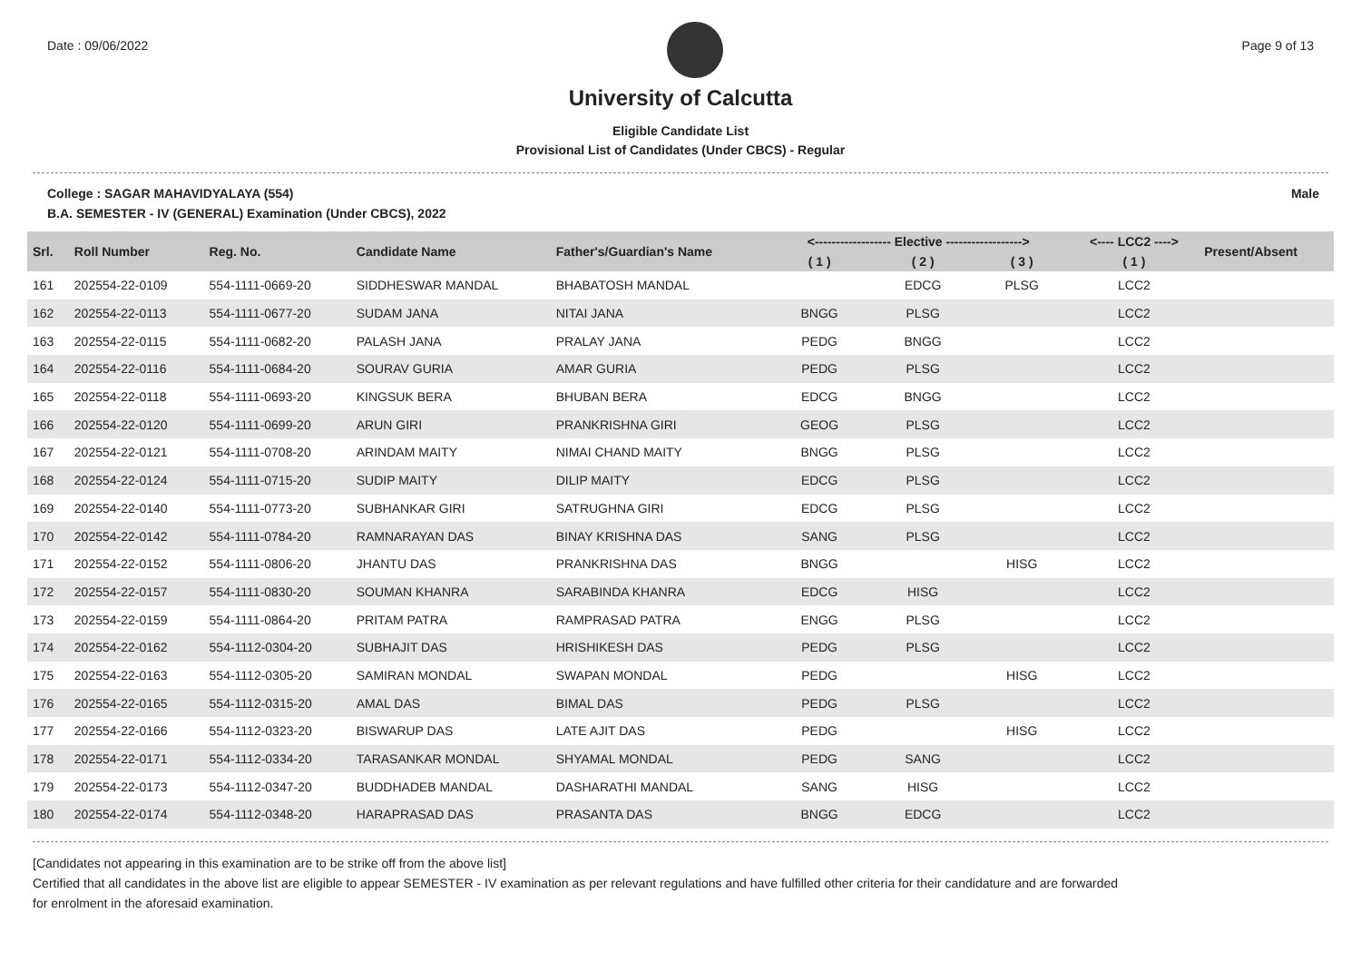Date : 09/06/2022 Page 9 of 13
University of Calcutta
Eligible Candidate List
Provisional List of Candidates (Under CBCS) - Regular
College : SAGAR MAHAVIDYALAYA (554) Male
B.A. SEMESTER - IV (GENERAL) Examination (Under CBCS), 2022
| Srl. | Roll Number | Reg. No. | Candidate Name | Father's/Guardian's Name | <------------------ Elective ------------------> | | | <---- LCC2 ----> | Present/Absent |
| --- | --- | --- | --- | --- | --- | --- | --- | --- | --- |
| | | | | | ( 1 ) | ( 2 ) | ( 3 ) | ( 1 ) | |
| 161 | 202554-22-0109 | 554-1111-0669-20 | SIDDHESWAR MANDAL | BHABATOSH MANDAL | | EDCG | PLSG | LCC2 | |
| 162 | 202554-22-0113 | 554-1111-0677-20 | SUDAM JANA | NITAI JANA | BNGG | PLSG | | LCC2 | |
| 163 | 202554-22-0115 | 554-1111-0682-20 | PALASH JANA | PRALAY JANA | PEDG | BNGG | | LCC2 | |
| 164 | 202554-22-0116 | 554-1111-0684-20 | SOURAV GURIA | AMAR GURIA | PEDG | PLSG | | LCC2 | |
| 165 | 202554-22-0118 | 554-1111-0693-20 | KINGSUK BERA | BHUBAN BERA | EDCG | BNGG | | LCC2 | |
| 166 | 202554-22-0120 | 554-1111-0699-20 | ARUN GIRI | PRANKRISHNA GIRI | GEOG | PLSG | | LCC2 | |
| 167 | 202554-22-0121 | 554-1111-0708-20 | ARINDAM MAITY | NIMAI CHAND MAITY | BNGG | PLSG | | LCC2 | |
| 168 | 202554-22-0124 | 554-1111-0715-20 | SUDIP MAITY | DILIP MAITY | EDCG | PLSG | | LCC2 | |
| 169 | 202554-22-0140 | 554-1111-0773-20 | SUBHANKAR GIRI | SATRUGHNA GIRI | EDCG | PLSG | | LCC2 | |
| 170 | 202554-22-0142 | 554-1111-0784-20 | RAMNARAYAN DAS | BINAY KRISHNA DAS | SANG | PLSG | | LCC2 | |
| 171 | 202554-22-0152 | 554-1111-0806-20 | JHANTU DAS | PRANKRISHNA DAS | BNGG | | HISG | LCC2 | |
| 172 | 202554-22-0157 | 554-1111-0830-20 | SOUMAN KHANRA | SARABINDA KHANRA | EDCG | HISG | | LCC2 | |
| 173 | 202554-22-0159 | 554-1111-0864-20 | PRITAM PATRA | RAMPRASAD PATRA | ENGG | PLSG | | LCC2 | |
| 174 | 202554-22-0162 | 554-1112-0304-20 | SUBHAJIT DAS | HRISHIKESH DAS | PEDG | PLSG | | LCC2 | |
| 175 | 202554-22-0163 | 554-1112-0305-20 | SAMIRAN MONDAL | SWAPAN MONDAL | PEDG | | HISG | LCC2 | |
| 176 | 202554-22-0165 | 554-1112-0315-20 | AMAL DAS | BIMAL DAS | PEDG | PLSG | | LCC2 | |
| 177 | 202554-22-0166 | 554-1112-0323-20 | BISWARUP DAS | LATE AJIT DAS | PEDG | | HISG | LCC2 | |
| 178 | 202554-22-0171 | 554-1112-0334-20 | TARASANKAR MONDAL | SHYAMAL MONDAL | PEDG | SANG | | LCC2 | |
| 179 | 202554-22-0173 | 554-1112-0347-20 | BUDDHADEB MANDAL | DASHARATHI MANDAL | SANG | HISG | | LCC2 | |
| 180 | 202554-22-0174 | 554-1112-0348-20 | HARAPRASAD DAS | PRASANTA DAS | BNGG | EDCG | | LCC2 | |
[Candidates not appearing in this examination are to be strike off from the above list]
Certified that all candidates in the above list are eligible to appear SEMESTER - IV examination as per relevant regulations and have fulfilled other criteria for their candidature and are forwarded
for enrolment in the aforesaid examination.